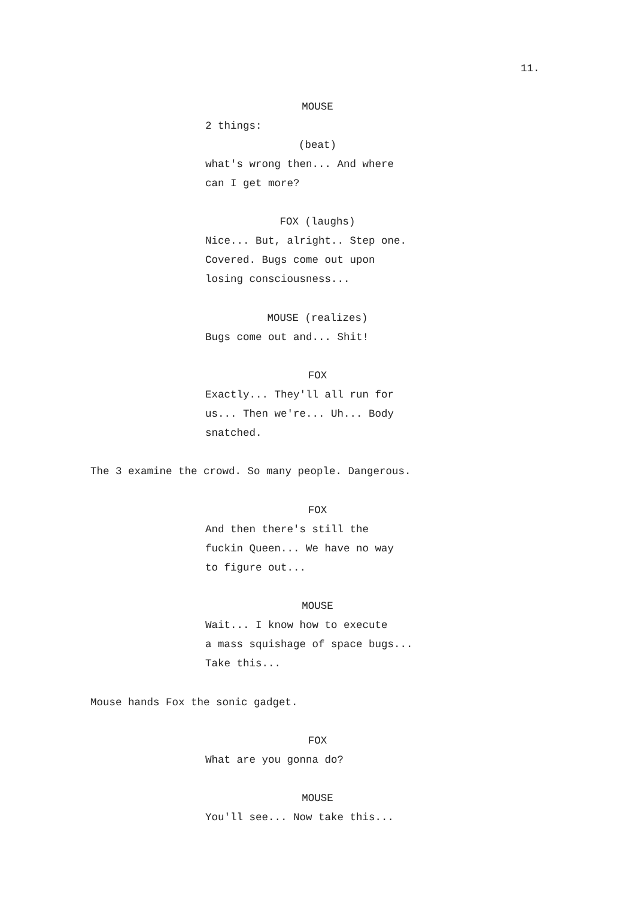11.
MOUSE
2 things:
(beat)
what's wrong then... And where can I get more?
FOX (laughs)
Nice... But, alright.. Step one. Covered. Bugs come out upon losing consciousness...
MOUSE (realizes)
Bugs come out and... Shit!
FOX
Exactly... They'll all run for us... Then we're... Uh... Body snatched.
The 3 examine the crowd. So many people. Dangerous.
FOX
And then there's still the fuckin Queen... We have no way to figure out...
MOUSE
Wait... I know how to execute a mass squishage of space bugs... Take this...
Mouse hands Fox the sonic gadget.
FOX
What are you gonna do?
MOUSE
You'll see... Now take this...